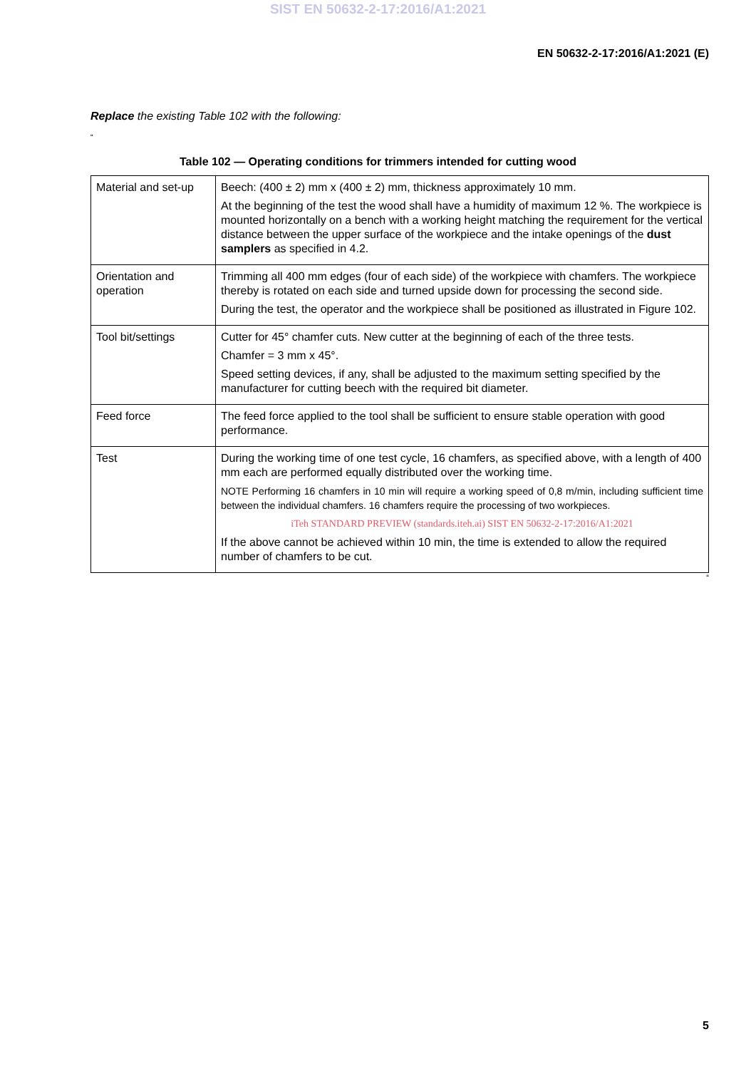SIST EN 50632-2-17:2016/A1:2021
EN 50632-2-17:2016/A1:2021 (E)
Replace the existing Table 102 with the following:
“
Table 102 — Operating conditions for trimmers intended for cutting wood
| Material and set-up | Beech: (400 ± 2) mm x (400 ± 2) mm, thickness approximately 10 mm. At the beginning of the test the wood shall have a humidity of maximum 12 %. The workpiece is mounted horizontally on a bench with a working height matching the requirement for the vertical distance between the upper surface of the workpiece and the intake openings of the dust samplers as specified in 4.2. |
| Orientation and operation | Trimming all 400 mm edges (four of each side) of the workpiece with chamfers. The workpiece thereby is rotated on each side and turned upside down for processing the second side. During the test, the operator and the workpiece shall be positioned as illustrated in Figure 102. |
| Tool bit/settings | Cutter for 45° chamfer cuts. New cutter at the beginning of each of the three tests. Chamfer = 3 mm x 45°. Speed setting devices, if any, shall be adjusted to the maximum setting specified by the manufacturer for cutting beech with the required bit diameter. |
| Feed force | The feed force applied to the tool shall be sufficient to ensure stable operation with good performance. |
| Test | During the working time of one test cycle, 16 chamfers, as specified above, with a length of 400 mm each are performed equally distributed over the working time. NOTE Performing 16 chamfers in 10 min will require a working speed of 0,8 m/min, including sufficient time between the individual chamfers. 16 chamfers require the processing of two workpieces. iTeh STANDARD PREVIEW (standards.iteh.ai) SIST EN 50632-2-17:2016/A1:2021 If the above cannot be achieved within 10 min, the time is extended to allow the required number of chamfers to be cut. |
“
5